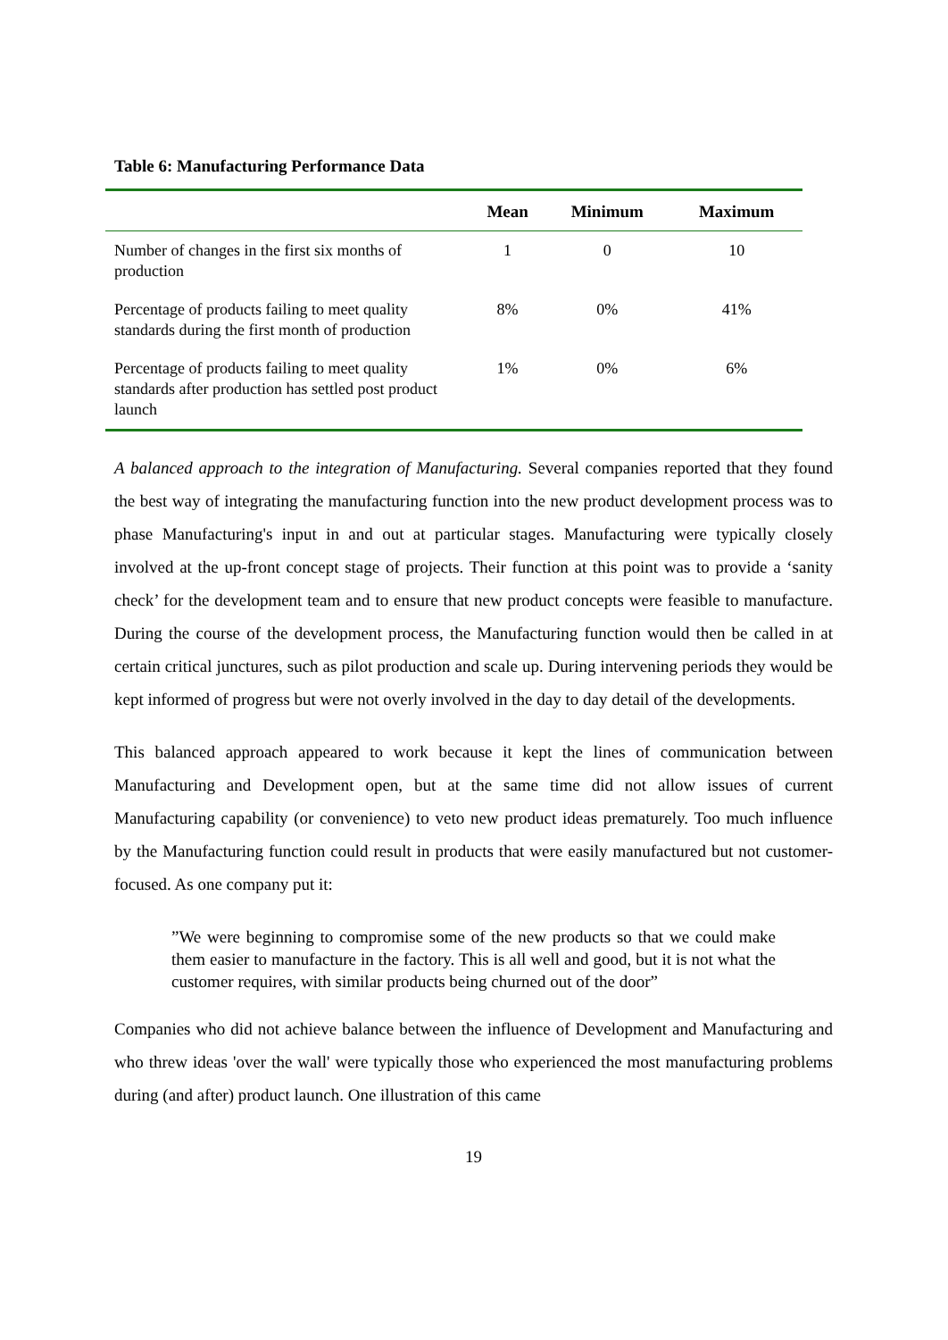Table 6: Manufacturing Performance Data
| | Mean | Minimum | Maximum |
| --- | --- | --- | --- |
| Number of changes in the first six months of production | 1 | 0 | 10 |
| Percentage of products failing to meet quality standards during the first month of production | 8% | 0% | 41% |
| Percentage of products failing to meet quality standards after production has settled post product launch | 1% | 0% | 6% |
A balanced approach to the integration of Manufacturing. Several companies reported that they found the best way of integrating the manufacturing function into the new product development process was to phase Manufacturing's input in and out at particular stages. Manufacturing were typically closely involved at the up-front concept stage of projects. Their function at this point was to provide a ‘sanity check’ for the development team and to ensure that new product concepts were feasible to manufacture. During the course of the development process, the Manufacturing function would then be called in at certain critical junctures, such as pilot production and scale up. During intervening periods they would be kept informed of progress but were not overly involved in the day to day detail of the developments.
This balanced approach appeared to work because it kept the lines of communication between Manufacturing and Development open, but at the same time did not allow issues of current Manufacturing capability (or convenience) to veto new product ideas prematurely. Too much influence by the Manufacturing function could result in products that were easily manufactured but not customer-focused. As one company put it:
”We were beginning to compromise some of the new products so that we could make them easier to manufacture in the factory. This is all well and good, but it is not what the customer requires, with similar products being churned out of the door”
Companies who did not achieve balance between the influence of Development and Manufacturing and who threw ideas 'over the wall' were typically those who experienced the most manufacturing problems during (and after) product launch. One illustration of this came
19